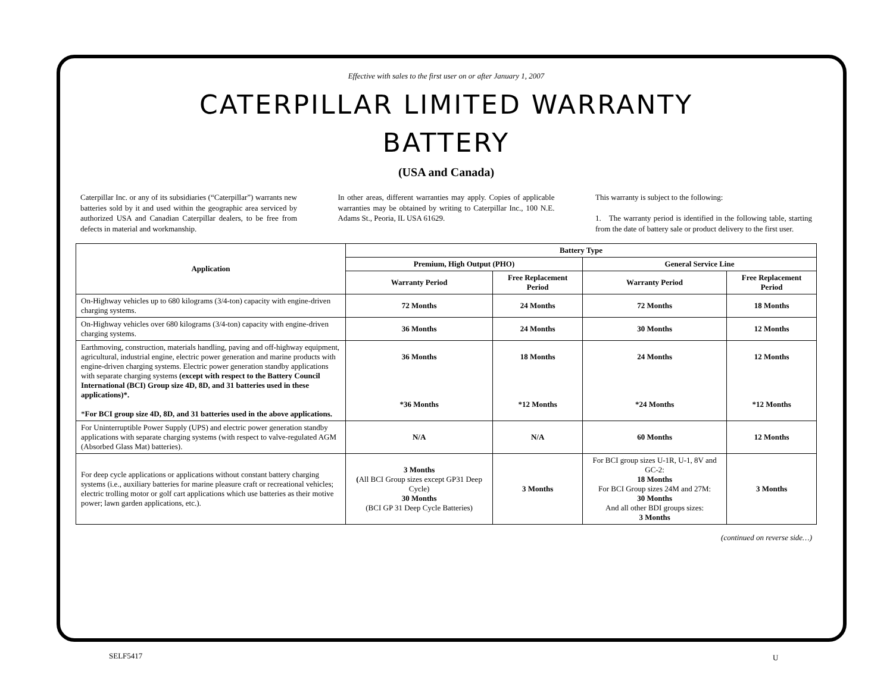Effective with sales to the first user on or after January 1, 2007
CATERPILLAR LIMITED WARRANTY
BATTERY
(USA and Canada)
Caterpillar Inc. or any of its subsidiaries (“Caterpillar”) warrants new batteries sold by it and used within the geographic area serviced by authorized USA and Canadian Caterpillar dealers, to be free from defects in material and workmanship.
In other areas, different warranties may apply. Copies of applicable warranties may be obtained by writing to Caterpillar Inc., 100 N.E. Adams St., Peoria, IL USA 61629.
This warranty is subject to the following:
1. The warranty period is identified in the following table, starting from the date of battery sale or product delivery to the first user.
| Application | Battery Type | | | |
| --- | --- | --- | --- | --- |
| | Premium, High Output (PHO) | | General Service Line | |
| | Warranty Period | Free Replacement Period | Warranty Period | Free Replacement Period |
| On-Highway vehicles up to 680 kilograms (3/4-ton) capacity with engine-driven charging systems. | 72 Months | 24 Months | 72 Months | 18 Months |
| On-Highway vehicles over 680 kilograms (3/4-ton) capacity with engine-driven charging systems. | 36 Months | 24 Months | 30 Months | 12 Months |
| Earthmoving, construction, materials handling, paving and off-highway equipment, agricultural, industrial engine, electric power generation and marine products with engine-driven charging systems. Electric power generation standby applications with separate charging systems (except with respect to the Battery Council International (BCI) Group size 4D, 8D, and 31 batteries used in these applications)*. * For BCI group size 4D, 8D, and 31 batteries used in the above applications. | 36 Months *36 Months | 18 Months *12 Months | 24 Months *24 Months | 12 Months *12 Months |
| For Uninterruptible Power Supply (UPS) and electric power generation standby applications with separate charging systems (with respect to valve-regulated AGM (Absorbed Glass Mat) batteries). | N/A | N/A | 60 Months | 12 Months |
| For deep cycle applications or applications without constant battery charging systems (i.e., auxiliary batteries for marine pleasure craft or recreational vehicles; electric trolling motor or golf cart applications which use batteries as their motive power; lawn garden applications, etc.). | 3 Months ( All BCI Group sizes except GP31 Deep Cycle) 30 Months (BCI GP 31 Deep Cycle Batteries) | 3 Months | For BCI group sizes U-1R, U-1, 8V and GC-2: 18 Months For BCI Group sizes 24M and 27M: 30 Months And all other BDI groups sizes: 3 Months | 3 Months |
(continued on reverse side…)
SELF5417 U